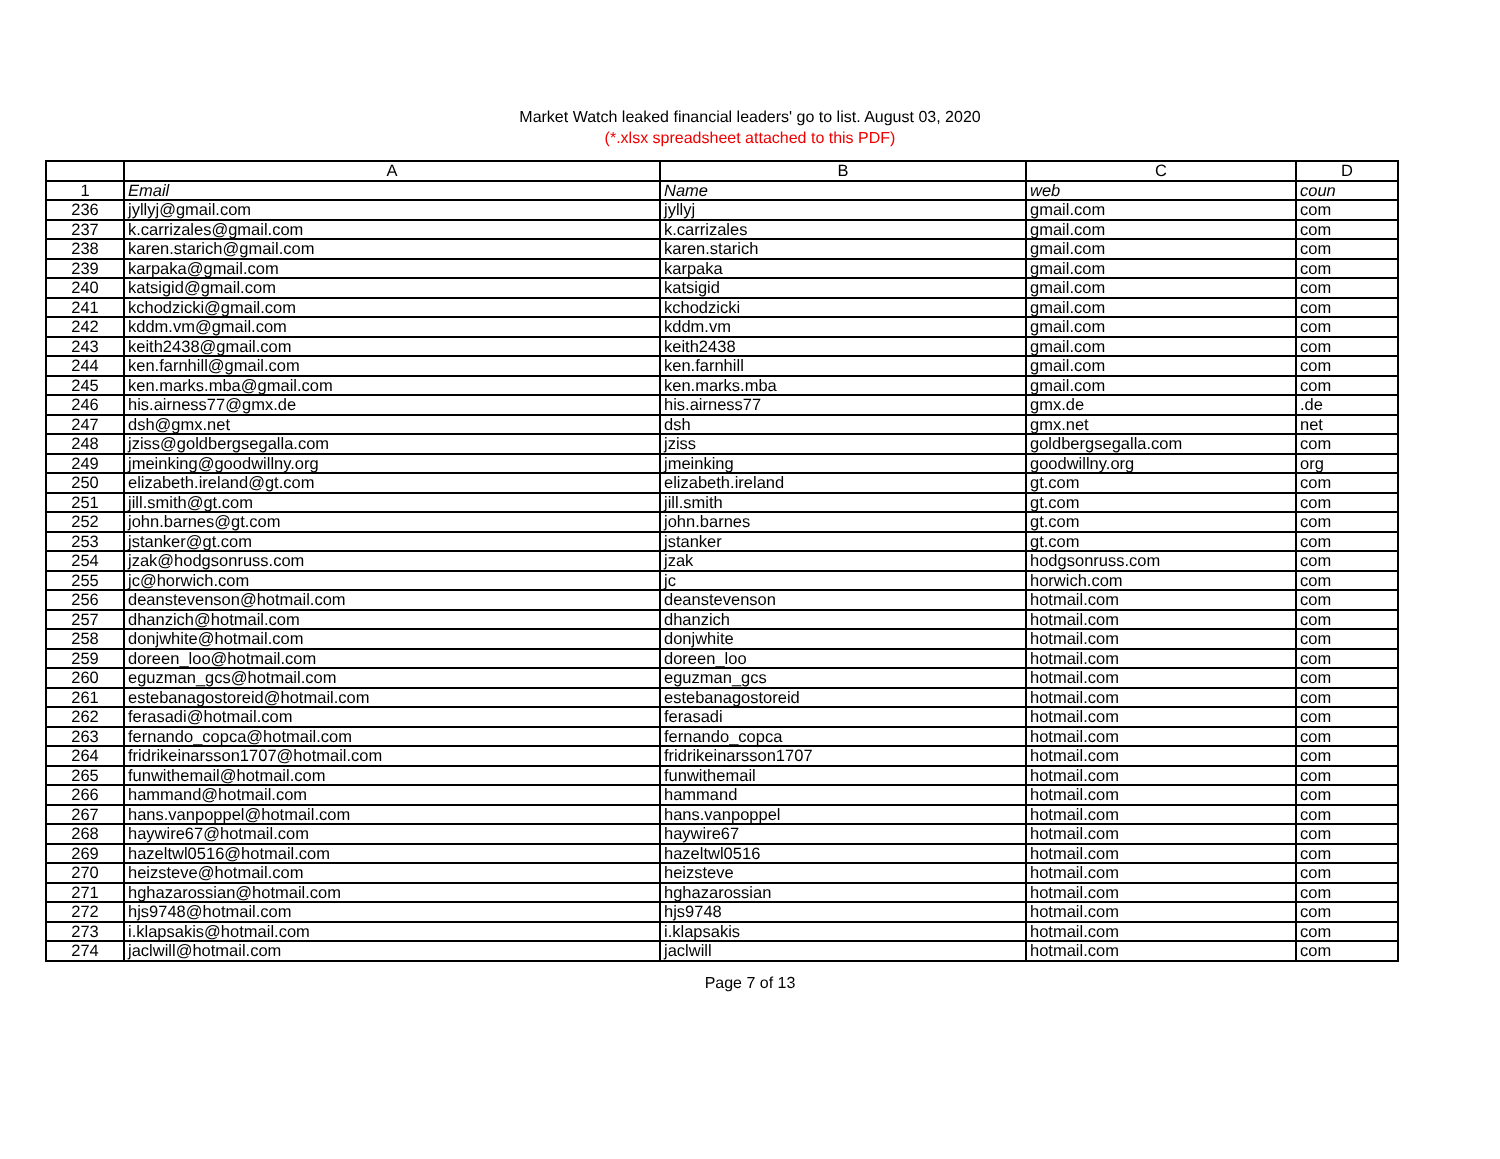Market Watch leaked financial leaders' go to list. August 03, 2020
(*.xlsx spreadsheet attached to this PDF)
| | A | B | C | D |
| --- | --- | --- | --- | --- |
| 1 | Email | Name | web | coun |
| 236 | jyllyj@gmail.com | jyllyj | gmail.com | com |
| 237 | k.carrizales@gmail.com | k.carrizales | gmail.com | com |
| 238 | karen.starich@gmail.com | karen.starich | gmail.com | com |
| 239 | karpaka@gmail.com | karpaka | gmail.com | com |
| 240 | katsigid@gmail.com | katsigid | gmail.com | com |
| 241 | kchodzicki@gmail.com | kchodzicki | gmail.com | com |
| 242 | kddm.vm@gmail.com | kddm.vm | gmail.com | com |
| 243 | keith2438@gmail.com | keith2438 | gmail.com | com |
| 244 | ken.farnhill@gmail.com | ken.farnhill | gmail.com | com |
| 245 | ken.marks.mba@gmail.com | ken.marks.mba | gmail.com | com |
| 246 | his.airness77@gmx.de | his.airness77 | gmx.de | .de |
| 247 | dsh@gmx.net | dsh | gmx.net | net |
| 248 | jziss@goldbergsegalla.com | jziss | goldbergsegalla.com | com |
| 249 | jmeinking@goodwillny.org | jmeinking | goodwillny.org | org |
| 250 | elizabeth.ireland@gt.com | elizabeth.ireland | gt.com | com |
| 251 | jill.smith@gt.com | jill.smith | gt.com | com |
| 252 | john.barnes@gt.com | john.barnes | gt.com | com |
| 253 | jstanker@gt.com | jstanker | gt.com | com |
| 254 | jzak@hodgsonruss.com | jzak | hodgsonruss.com | com |
| 255 | jc@horwich.com | jc | horwich.com | com |
| 256 | deanstevenson@hotmail.com | deanstevenson | hotmail.com | com |
| 257 | dhanzich@hotmail.com | dhanzich | hotmail.com | com |
| 258 | donjwhite@hotmail.com | donjwhite | hotmail.com | com |
| 259 | doreen_loo@hotmail.com | doreen_loo | hotmail.com | com |
| 260 | eguzman_gcs@hotmail.com | eguzman_gcs | hotmail.com | com |
| 261 | estebanagostoreid@hotmail.com | estebanagostoreid | hotmail.com | com |
| 262 | ferasadi@hotmail.com | ferasadi | hotmail.com | com |
| 263 | fernando_copca@hotmail.com | fernando_copca | hotmail.com | com |
| 264 | fridrikeinarsson1707@hotmail.com | fridrikeinarsson1707 | hotmail.com | com |
| 265 | funwithemail@hotmail.com | funwithemail | hotmail.com | com |
| 266 | hammand@hotmail.com | hammand | hotmail.com | com |
| 267 | hans.vanpoppel@hotmail.com | hans.vanpoppel | hotmail.com | com |
| 268 | haywire67@hotmail.com | haywire67 | hotmail.com | com |
| 269 | hazeltwl0516@hotmail.com | hazeltwl0516 | hotmail.com | com |
| 270 | heizsteve@hotmail.com | heizsteve | hotmail.com | com |
| 271 | hghazarossian@hotmail.com | hghazarossian | hotmail.com | com |
| 272 | hjs9748@hotmail.com | hjs9748 | hotmail.com | com |
| 273 | i.klapsakis@hotmail.com | i.klapsakis | hotmail.com | com |
| 274 | jaclwill@hotmail.com | jaclwill | hotmail.com | com |
Page 7 of 13